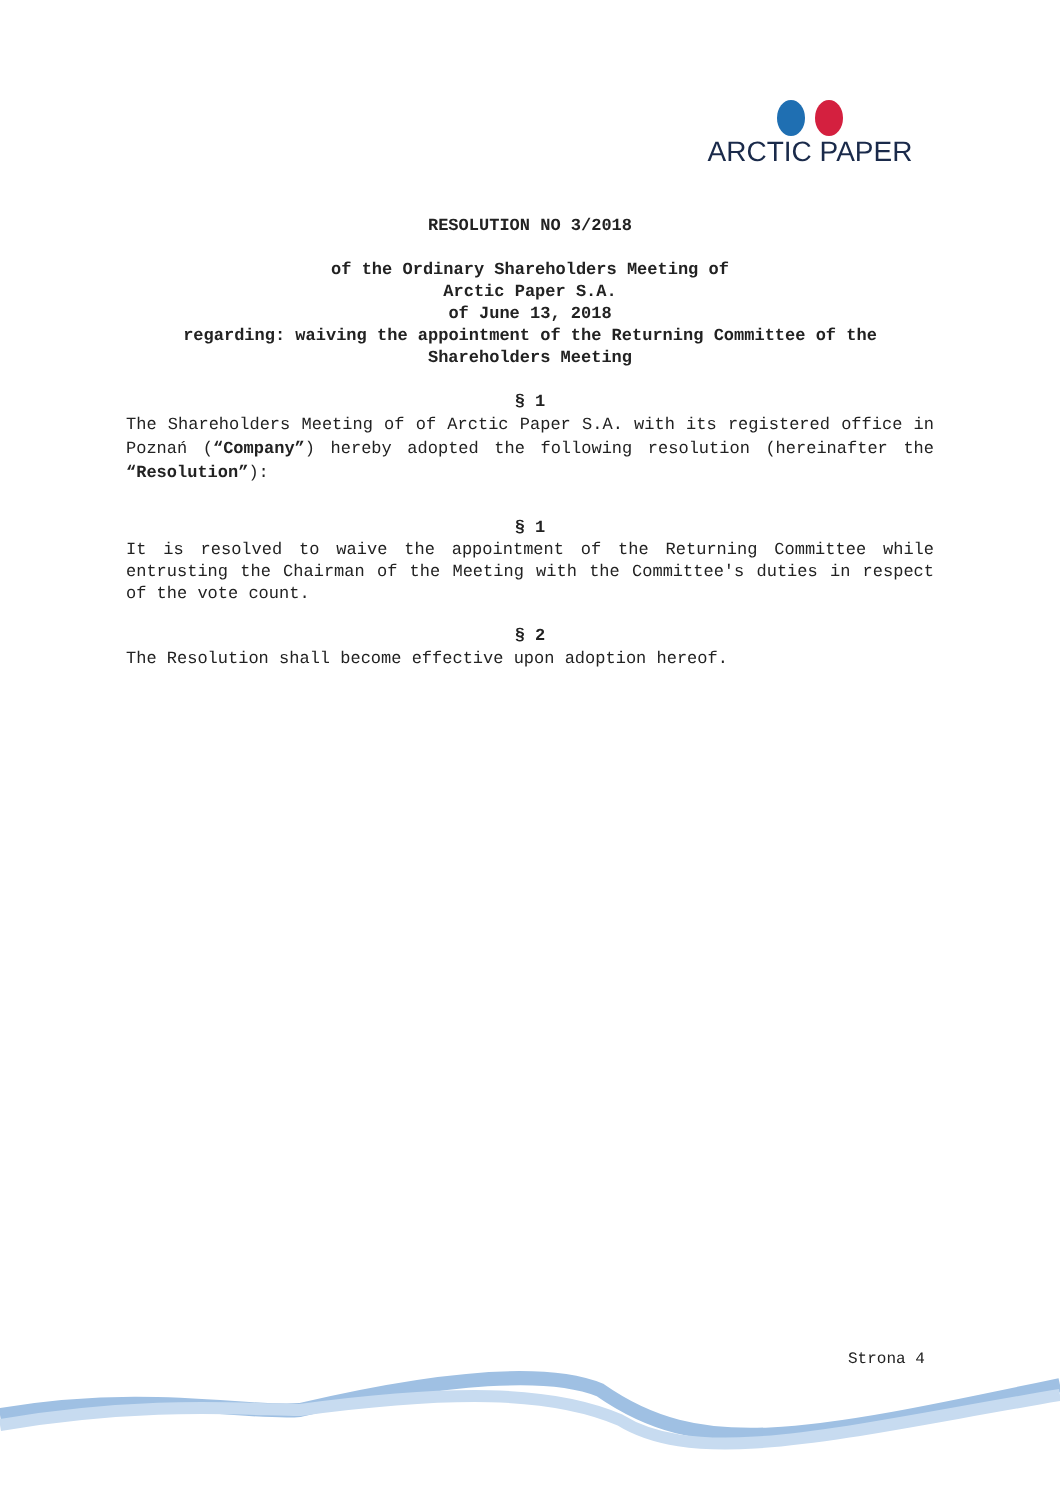ARCTIC PAPER
RESOLUTION NO 3/2018
of the Ordinary Shareholders Meeting of
Arctic Paper S.A.
of June 13, 2018
regarding: waiving the appointment of the Returning Committee of the Shareholders Meeting
§ 1
The Shareholders Meeting of of Arctic Paper S.A. with its registered office in Poznań (“Company”) hereby adopted the following resolution (hereinafter the “Resolution”):
§ 1
It is resolved to waive the appointment of the Returning Committee while entrusting the Chairman of the Meeting with the Committee's duties in respect of the vote count.
§ 2
The Resolution shall become effective upon adoption hereof.
Strona 4